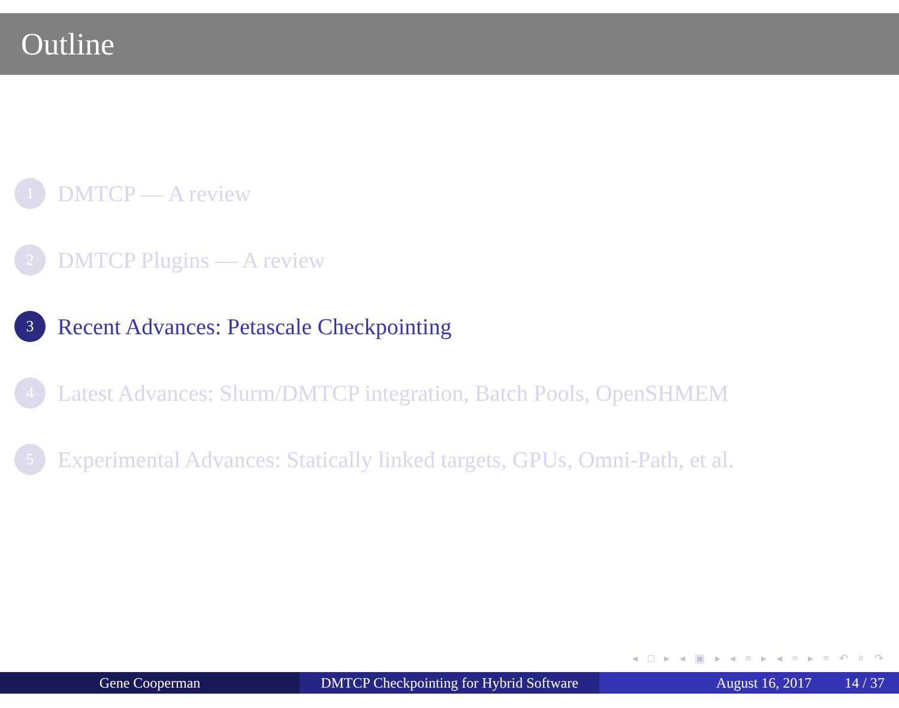Outline
1 DMTCP — A review
2 DMTCP Plugins — A review
3 Recent Advances: Petascale Checkpointing
4 Latest Advances: Slurm/DMTCP integration, Batch Pools, OpenSHMEM
5 Experimental Advances: Statically linked targets, GPUs, Omni-Path, et al.
◂ □ ▸ ◂ ▣ ▸ ◂ ≡ ▸ ◂ ≡ ▸ ≡ ↶ ⌕ ↷
Gene Cooperman DMTCP Checkpointing for Hybrid Software
August 16, 2017 14 / 37